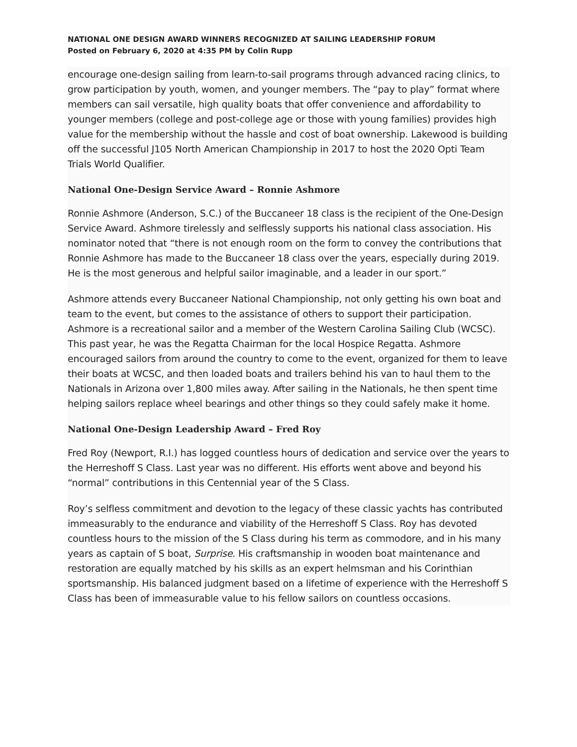NATIONAL ONE DESIGN AWARD WINNERS RECOGNIZED AT SAILING LEADERSHIP FORUM
Posted on February 6, 2020 at 4:35 PM by Colin Rupp
encourage one-design sailing from learn-to-sail programs through advanced racing clinics, to grow participation by youth, women, and younger members. The “pay to play” format where members can sail versatile, high quality boats that offer convenience and affordability to younger members (college and post-college age or those with young families) provides high value for the membership without the hassle and cost of boat ownership. Lakewood is building off the successful J105 North American Championship in 2017 to host the 2020 Opti Team Trials World Qualifier.
National One-Design Service Award – Ronnie Ashmore
Ronnie Ashmore (Anderson, S.C.) of the Buccaneer 18 class is the recipient of the One-Design Service Award. Ashmore tirelessly and selflessly supports his national class association. His nominator noted that “there is not enough room on the form to convey the contributions that Ronnie Ashmore has made to the Buccaneer 18 class over the years, especially during 2019. He is the most generous and helpful sailor imaginable, and a leader in our sport.”
Ashmore attends every Buccaneer National Championship, not only getting his own boat and team to the event, but comes to the assistance of others to support their participation. Ashmore is a recreational sailor and a member of the Western Carolina Sailing Club (WCSC). This past year, he was the Regatta Chairman for the local Hospice Regatta. Ashmore encouraged sailors from around the country to come to the event, organized for them to leave their boats at WCSC, and then loaded boats and trailers behind his van to haul them to the Nationals in Arizona over 1,800 miles away. After sailing in the Nationals, he then spent time helping sailors replace wheel bearings and other things so they could safely make it home.
National One-Design Leadership Award – Fred Roy
Fred Roy (Newport, R.I.) has logged countless hours of dedication and service over the years to the Herreshoff S Class. Last year was no different. His efforts went above and beyond his “normal” contributions in this Centennial year of the S Class.
Roy’s selfless commitment and devotion to the legacy of these classic yachts has contributed immeasurably to the endurance and viability of the Herreshoff S Class. Roy has devoted countless hours to the mission of the S Class during his term as commodore, and in his many years as captain of S boat, Surprise. His craftsmanship in wooden boat maintenance and restoration are equally matched by his skills as an expert helmsman and his Corinthian sportsmanship. His balanced judgment based on a lifetime of experience with the Herreshoff S Class has been of immeasurable value to his fellow sailors on countless occasions.